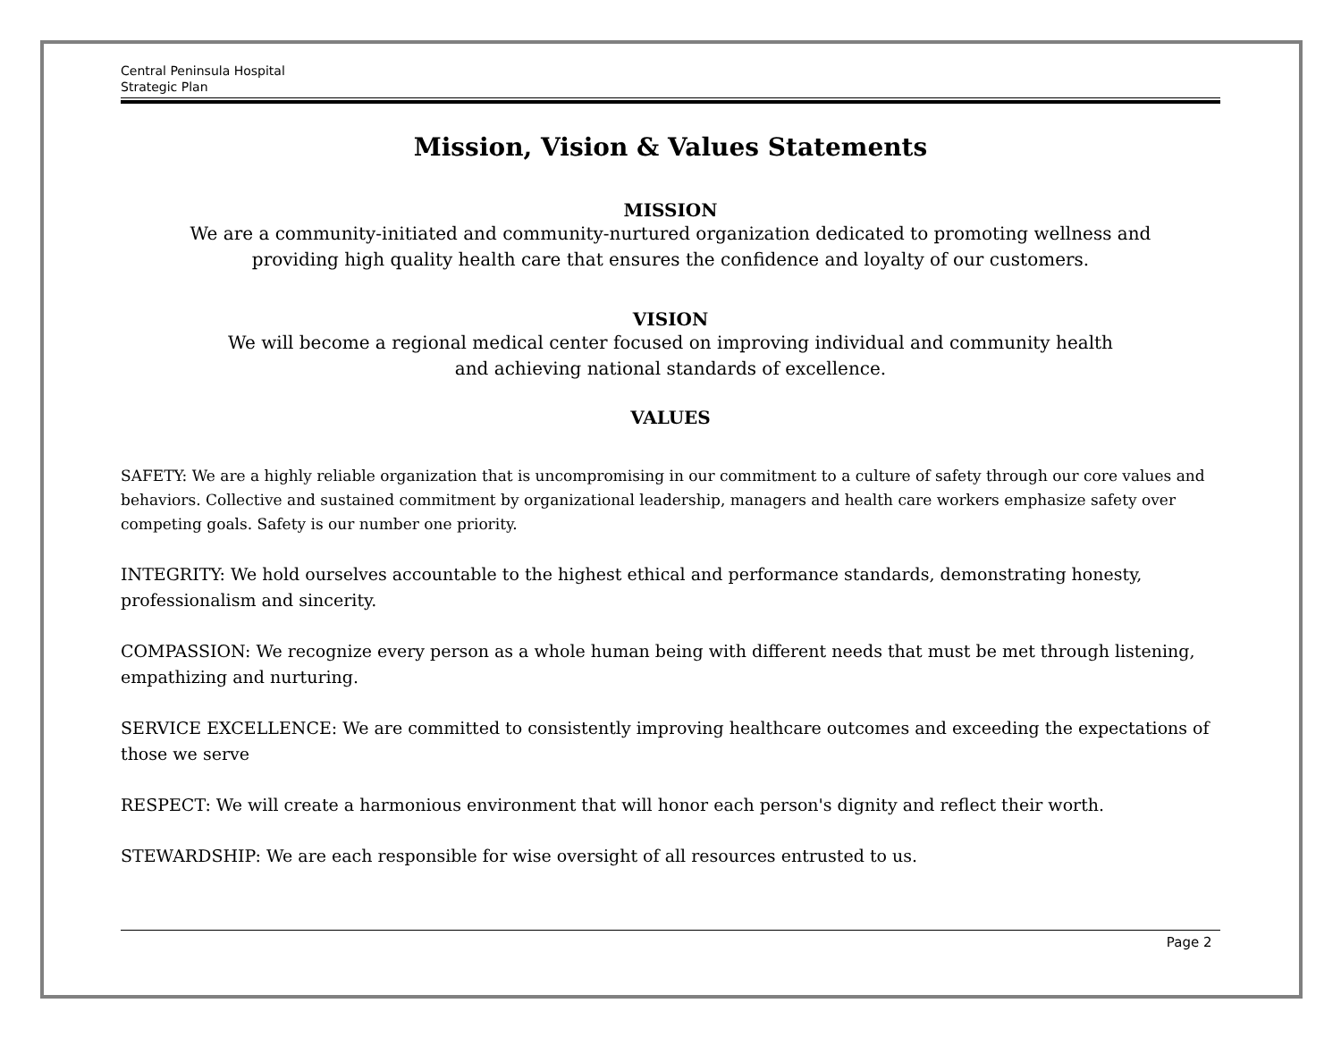Central Peninsula Hospital
Strategic Plan
Mission, Vision & Values Statements
MISSION
We are a community-initiated and community-nurtured organization dedicated to promoting wellness and
providing high quality health care that ensures the confidence and loyalty of our customers.
VISION
We will become a regional medical center focused on improving individual and community health
and achieving national standards of excellence.
VALUES
SAFETY: We are a highly reliable organization that is uncompromising in our commitment to a culture of safety through our core values and behaviors. Collective and sustained commitment by organizational leadership, managers and health care workers emphasize safety over competing goals. Safety is our number one priority.
INTEGRITY: We hold ourselves accountable to the highest ethical and performance standards, demonstrating honesty, professionalism and sincerity.
COMPASSION: We recognize every person as a whole human being with different needs that must be met through listening, empathizing and nurturing.
SERVICE EXCELLENCE: We are committed to consistently improving healthcare outcomes and exceeding the expectations of those we serve
RESPECT: We will create a harmonious environment that will honor each person's dignity and reflect their worth.
STEWARDSHIP: We are each responsible for wise oversight of all resources entrusted to us.
Page 2